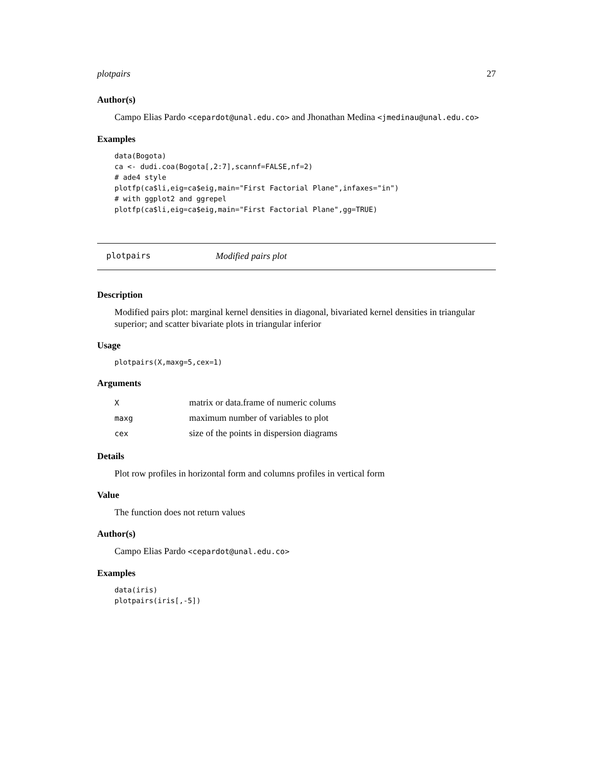plotpairs 27
Author(s)
Campo Elias Pardo <cepardot@unal.edu.co> and Jhonathan Medina <jmedinau@unal.edu.co>
Examples
data(Bogota)
ca <- dudi.coa(Bogota[,2:7],scannf=FALSE,nf=2)
# ade4 style
plotfp(ca$li,eig=ca$eig,main="First Factorial Plane",infaxes="in")
# with ggplot2 and ggrepel
plotfp(ca$li,eig=ca$eig,main="First Factorial Plane",gg=TRUE)
plotpairs Modified pairs plot
Description
Modified pairs plot: marginal kernel densities in diagonal, bivariated kernel densities in triangular superior; and scatter bivariate plots in triangular inferior
Usage
plotpairs(X,maxg=5,cex=1)
Arguments
| X | matrix or data.frame of numeric colums |
| maxg | maximum number of variables to plot |
| cex | size of the points in dispersion diagrams |
Details
Plot row profiles in horizontal form and columns profiles in vertical form
Value
The function does not return values
Author(s)
Campo Elias Pardo <cepardot@unal.edu.co>
Examples
data(iris)
plotpairs(iris[,-5])